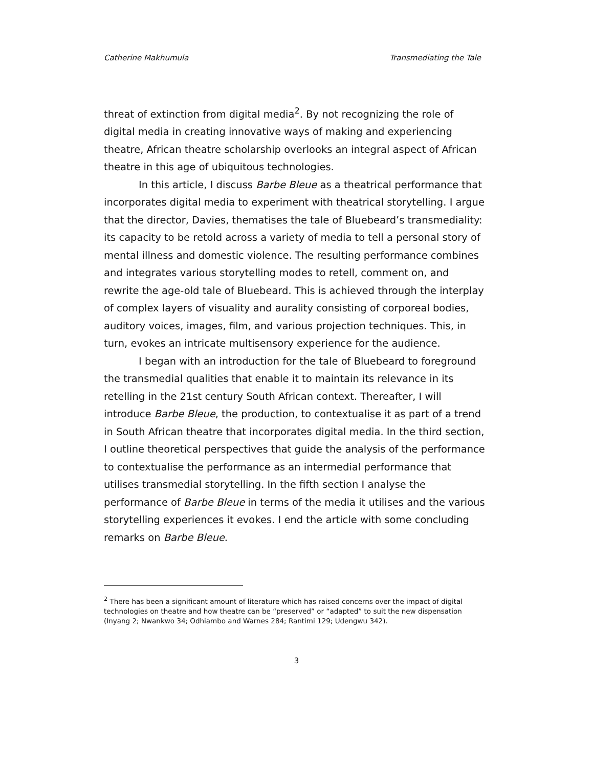Catherine Makhumula Transmediating the Tale
threat of extinction from digital media<sup>2</sup>. By not recognizing the role of digital media in creating innovative ways of making and experiencing theatre, African theatre scholarship overlooks an integral aspect of African theatre in this age of ubiquitous technologies.
In this article, I discuss Barbe Bleue as a theatrical performance that incorporates digital media to experiment with theatrical storytelling. I argue that the director, Davies, thematises the tale of Bluebeard’s transmediality: its capacity to be retold across a variety of media to tell a personal story of mental illness and domestic violence. The resulting performance combines and integrates various storytelling modes to retell, comment on, and rewrite the age-old tale of Bluebeard. This is achieved through the interplay of complex layers of visuality and aurality consisting of corporeal bodies, auditory voices, images, film, and various projection techniques. This, in turn, evokes an intricate multisensory experience for the audience.
I began with an introduction for the tale of Bluebeard to foreground the transmedial qualities that enable it to maintain its relevance in its retelling in the 21st century South African context. Thereafter, I will introduce Barbe Bleue, the production, to contextualise it as part of a trend in South African theatre that incorporates digital media. In the third section, I outline theoretical perspectives that guide the analysis of the performance to contextualise the performance as an intermedial performance that utilises transmedial storytelling. In the fifth section I analyse the performance of Barbe Bleue in terms of the media it utilises and the various storytelling experiences it evokes. I end the article with some concluding remarks on Barbe Bleue.
<sup>2</sup> There has been a significant amount of literature which has raised concerns over the impact of digital technologies on theatre and how theatre can be “preserved” or “adapted” to suit the new dispensation (Inyang 2; Nwankwo 34; Odhiambo and Warnes 284; Rantimi 129; Udengwu 342).
3